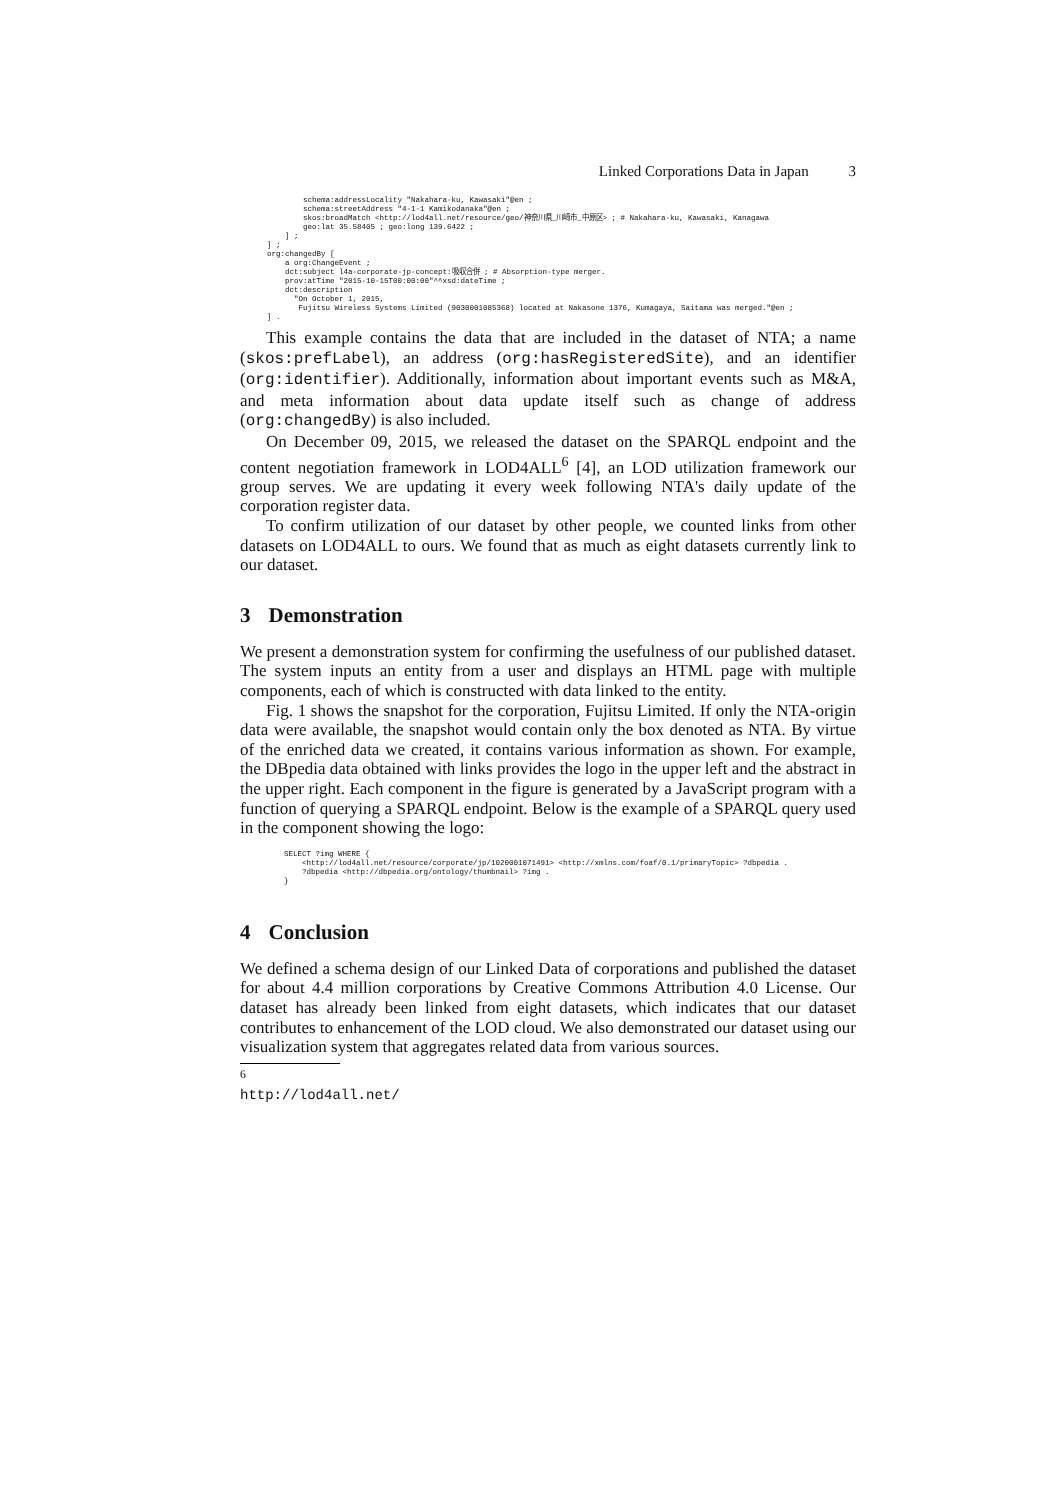Linked Corporations Data in Japan 3
          schema:addressLocality "Nakahara-ku, Kawasaki"@en ;
          schema:streetAddress "4-1-1 Kamikodanaka"@en ;
          skos:broadMatch <http://lod4all.net/resource/geo/神奈川県_川崎市_中原区> ; # Nakahara-ku, Kawasaki, Kanagawa
          geo:lat 35.58405 ; geo:long 139.6422 ;
      ] ;
  ] ;
  org:changedBy [
      a org:ChangeEvent ;
      dct:subject l4a-corporate-jp-concept:吸収合併 ; # Absorption-type merger.
      prov:atTime "2015-10-15T00:00:00"^^xsd:dateTime ;
      dct:description
        "On October 1, 2015,
         Fujitsu Wireless Systems Limited (9030001085368) located at Nakasone 1376, Kumagaya, Saitama was merged."@en ;
  ] .
This example contains the data that are included in the dataset of NTA; a name (skos:prefLabel), an address (org:hasRegisteredSite), and an identifier (org:identifier). Additionally, information about important events such as M&A, and meta information about data update itself such as change of address (org:changedBy) is also included.
On December 09, 2015, we released the dataset on the SPARQL endpoint and the content negotiation framework in LOD4ALL<sup>6</sup> [4], an LOD utilization framework our group serves. We are updating it every week following NTA's daily update of the corporation register data.
To confirm utilization of our dataset by other people, we counted links from other datasets on LOD4ALL to ours. We found that as much as eight datasets currently link to our dataset.
3 Demonstration
We present a demonstration system for confirming the usefulness of our published dataset. The system inputs an entity from a user and displays an HTML page with multiple components, each of which is constructed with data linked to the entity.
Fig. 1 shows the snapshot for the corporation, Fujitsu Limited. If only the NTA-origin data were available, the snapshot would contain only the box denoted as NTA. By virtue of the enriched data we created, it contains various information as shown. For example, the DBpedia data obtained with links provides the logo in the upper left and the abstract in the upper right. Each component in the figure is generated by a JavaScript program with a function of querying a SPARQL endpoint. Below is the example of a SPARQL query used in the component showing the logo:
SELECT ?img WHERE {
    <http://lod4all.net/resource/corporate/jp/1020001071491> <http://xmlns.com/foaf/0.1/primaryTopic> ?dbpedia .
    ?dbpedia <http://dbpedia.org/ontology/thumbnail> ?img .
}
4 Conclusion
We defined a schema design of our Linked Data of corporations and published the dataset for about 4.4 million corporations by Creative Commons Attribution 4.0 License. Our dataset has already been linked from eight datasets, which indicates that our dataset contributes to enhancement of the LOD cloud. We also demonstrated our dataset using our visualization system that aggregates related data from various sources.
<sup>6</sup> http://lod4all.net/